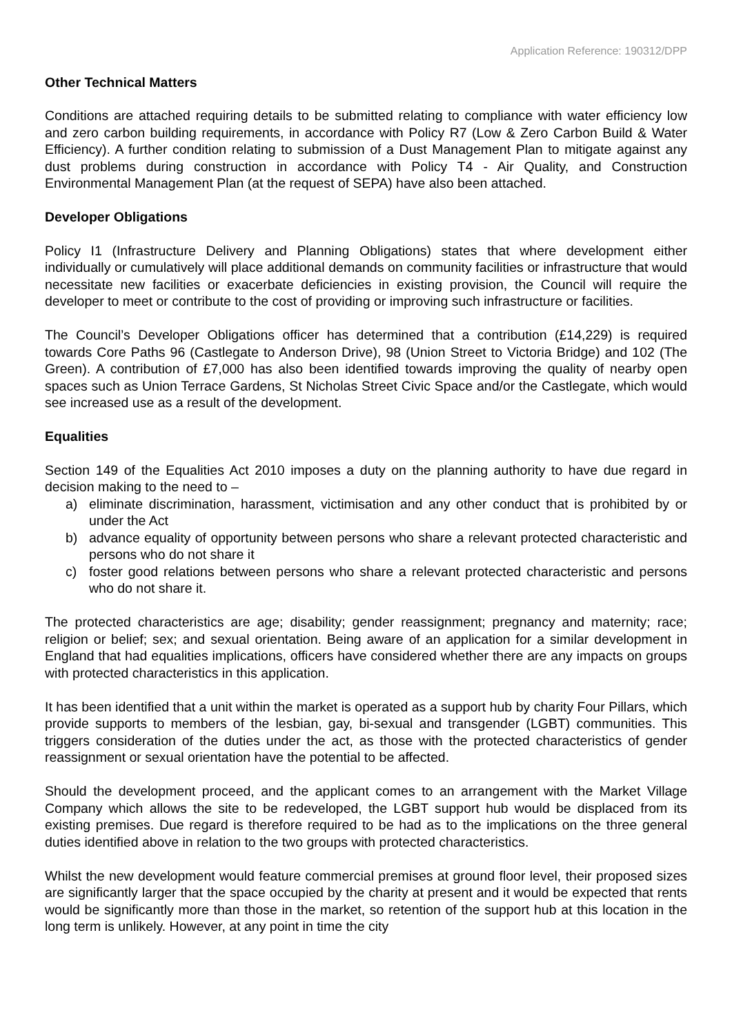Application Reference: 190312/DPP
Other Technical Matters
Conditions are attached requiring details to be submitted relating to compliance with water efficiency low and zero carbon building requirements, in accordance with Policy R7 (Low & Zero Carbon Build & Water Efficiency). A further condition relating to submission of a Dust Management Plan to mitigate against any dust problems during construction in accordance with Policy T4 - Air Quality, and Construction Environmental Management Plan (at the request of SEPA) have also been attached.
Developer Obligations
Policy I1 (Infrastructure Delivery and Planning Obligations) states that where development either individually or cumulatively will place additional demands on community facilities or infrastructure that would necessitate new facilities or exacerbate deficiencies in existing provision, the Council will require the developer to meet or contribute to the cost of providing or improving such infrastructure or facilities.
The Council’s Developer Obligations officer has determined that a contribution (£14,229) is required towards Core Paths 96 (Castlegate to Anderson Drive), 98 (Union Street to Victoria Bridge) and 102 (The Green). A contribution of £7,000 has also been identified towards improving the quality of nearby open spaces such as Union Terrace Gardens, St Nicholas Street Civic Space and/or the Castlegate, which would see increased use as a result of the development.
Equalities
Section 149 of the Equalities Act 2010 imposes a duty on the planning authority to have due regard in decision making to the need to –
a) eliminate discrimination, harassment, victimisation and any other conduct that is prohibited by or under the Act
b) advance equality of opportunity between persons who share a relevant protected characteristic and persons who do not share it
c) foster good relations between persons who share a relevant protected characteristic and persons who do not share it.
The protected characteristics are age; disability; gender reassignment; pregnancy and maternity; race; religion or belief; sex; and sexual orientation. Being aware of an application for a similar development in England that had equalities implications, officers have considered whether there are any impacts on groups with protected characteristics in this application.
It has been identified that a unit within the market is operated as a support hub by charity Four Pillars, which provide supports to members of the lesbian, gay, bi-sexual and transgender (LGBT) communities. This triggers consideration of the duties under the act, as those with the protected characteristics of gender reassignment or sexual orientation have the potential to be affected.
Should the development proceed, and the applicant comes to an arrangement with the Market Village Company which allows the site to be redeveloped, the LGBT support hub would be displaced from its existing premises. Due regard is therefore required to be had as to the implications on the three general duties identified above in relation to the two groups with protected characteristics.
Whilst the new development would feature commercial premises at ground floor level, their proposed sizes are significantly larger that the space occupied by the charity at present and it would be expected that rents would be significantly more than those in the market, so retention of the support hub at this location in the long term is unlikely. However, at any point in time the city